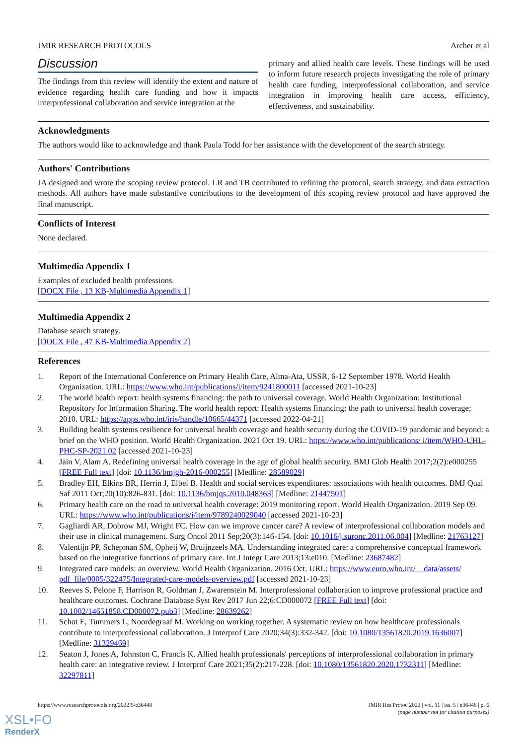JMIR RESEARCH PROTOCOLS Archer et al
Discussion
The findings from this review will identify the extent and nature of evidence regarding health care funding and how it impacts interprofessional collaboration and service integration at the
primary and allied health care levels. These findings will be used to inform future research projects investigating the role of primary health care funding, interprofessional collaboration, and service integration in improving health care access, efficiency, effectiveness, and sustainability.
Acknowledgments
The authors would like to acknowledge and thank Paula Todd for her assistance with the development of the search strategy.
Authors' Contributions
JA designed and wrote the scoping review protocol. LR and TB contributed to refining the protocol, search strategy, and data extraction methods. All authors have made substantive contributions to the development of this scoping review protocol and have approved the final manuscript.
Conflicts of Interest
None declared.
Multimedia Appendix 1
Examples of excluded health professions.
[DOCX File , 13 KB-Multimedia Appendix 1]
Multimedia Appendix 2
Database search strategy.
[DOCX File , 47 KB-Multimedia Appendix 2]
References
1. Report of the International Conference on Primary Health Care, Alma-Ata, USSR, 6-12 September 1978. World Health Organization. URL: https://www.who.int/publications/i/item/9241800011 [accessed 2021-10-23]
2. The world health report: health systems financing: the path to universal coverage. World Health Organization: Institutional Repository for Information Sharing. The world health report: Health systems financing: the path to universal health coverage; 2010. URL: https://apps.who.int/iris/handle/10665/44371 [accessed 2022-04-21]
3. Building health systems resilience for universal health coverage and health security during the COVID-19 pandemic and beyond: a brief on the WHO position. World Health Organization. 2021 Oct 19. URL: https://www.who.int/publications/ i/item/WHO-UHL-PHC-SP-2021.02 [accessed 2021-10-23]
4. Jain V, Alam A. Redefining universal health coverage in the age of global health security. BMJ Glob Health 2017;2(2):e000255 [FREE Full text] [doi: 10.1136/bmjgh-2016-000255] [Medline: 28589029]
5. Bradley EH, Elkins BR, Herrin J, Elbel B. Health and social services expenditures: associations with health outcomes. BMJ Qual Saf 2011 Oct;20(10):826-831. [doi: 10.1136/bmjqs.2010.048363] [Medline: 21447501]
6. Primary health care on the road to universal health coverage: 2019 monitoring report. World Health Organization. 2019 Sep 09. URL: https://www.who.int/publications/i/item/9789240029040 [accessed 2021-10-23]
7. Gagliardi AR, Dobrow MJ, Wright FC. How can we improve cancer care? A review of interprofessional collaboration models and their use in clinical management. Surg Oncol 2011 Sep;20(3):146-154. [doi: 10.1016/j.suronc.2011.06.004] [Medline: 21763127]
8. Valentijn PP, Schepman SM, Opheij W, Bruijnzeels MA. Understanding integrated care: a comprehensive conceptual framework based on the integrative functions of primary care. Int J Integr Care 2013;13:e010. [Medline: 23687482]
9. Integrated care models: an overview. World Health Organization. 2016 Oct. URL: https://www.euro.who.int/__data/assets/ pdf_file/0005/322475/Integrated-care-models-overview.pdf [accessed 2021-10-23]
10. Reeves S, Pelone F, Harrison R, Goldman J, Zwarenstein M. Interprofessional collaboration to improve professional practice and healthcare outcomes. Cochrane Database Syst Rev 2017 Jun 22;6:CD000072 [FREE Full text] [doi: 10.1002/14651858.CD000072.pub3] [Medline: 28639262]
11. Schot E, Tummers L, Noordegraaf M. Working on working together. A systematic review on how healthcare professionals contribute to interprofessional collaboration. J Interprof Care 2020;34(3):332-342. [doi: 10.1080/13561820.2019.1636007] [Medline: 31329469]
12. Seaton J, Jones A, Johnston C, Francis K. Allied health professionals' perceptions of interprofessional collaboration in primary health care: an integrative review. J Interprof Care 2021;35(2):217-228. [doi: 10.1080/13561820.2020.1732311] [Medline: 32297811]
https://www.researchprotocols.org/2022/5/e36448 JMIR Res Protoc 2022 | vol. 11 | iss. 5 | e36448 | p. 6
(page number not for citation purposes)
XSL•FO
RenderX